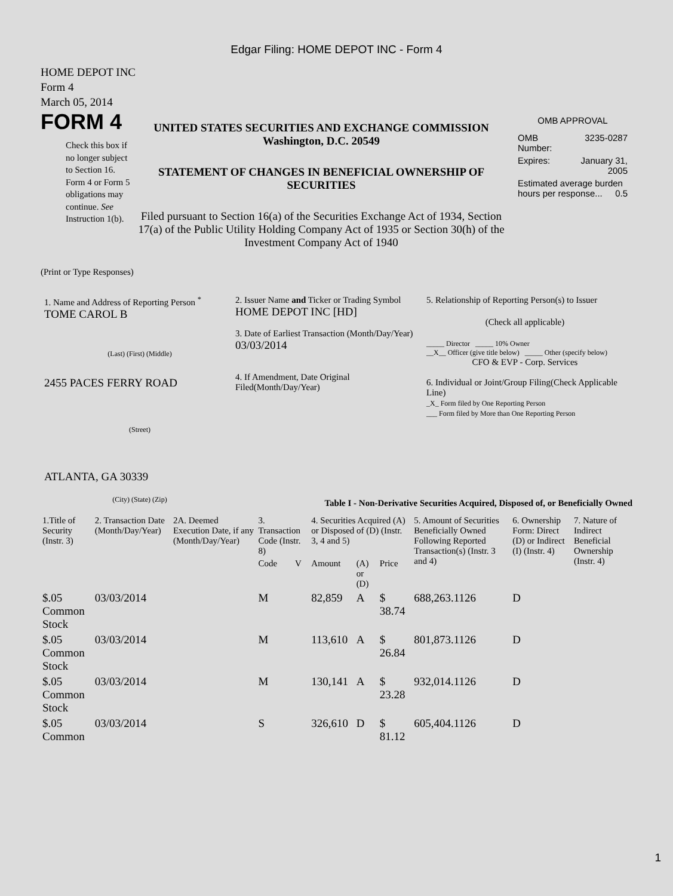Edgar Filing: HOME DEPOT INC - Form 4
HOME DEPOT INC
Form 4
March 05, 2014
FORM 4
Check this box if no longer subject to Section 16. Form 4 or Form 5 obligations may continue. See Instruction 1(b).
UNITED STATES SECURITIES AND EXCHANGE COMMISSION
Washington, D.C. 20549
STATEMENT OF CHANGES IN BENEFICIAL OWNERSHIP OF SECURITIES
Filed pursuant to Section 16(a) of the Securities Exchange Act of 1934, Section 17(a) of the Public Utility Holding Company Act of 1935 or Section 30(h) of the Investment Company Act of 1940
OMB APPROVAL
| OMB Number: | 3235-0287 |
| Expires: | January 31, 2005 |
| Estimated average burden hours per response... 0.5 | |
(Print or Type Responses)
1. Name and Address of Reporting Person <sup>*</sup>
TOME CAROL B
(Last) (First) (Middle)
2455 PACES FERRY ROAD
(Street)
ATLANTA, GA 30339
(City) (State) (Zip)
2. Issuer Name and Ticker or Trading Symbol
HOME DEPOT INC [HD]
3. Date of Earliest Transaction (Month/Day/Year)
03/03/2014
4. If Amendment, Date Original Filed(Month/Day/Year)
5. Relationship of Reporting Person(s) to Issuer
(Check all applicable)
_____ Director _____ 10% Owner
__X__ Officer (give title below) _____ Other (specify below)
CFO & EVP - Corp. Services
6. Individual or Joint/Group Filing(Check Applicable Line)
_X_ Form filed by One Reporting Person
___ Form filed by More than One Reporting Person
Table I - Non-Derivative Securities Acquired, Disposed of, or Beneficially Owned
| 1.Title of Security (Instr. 3) | 2. Transaction Date (Month/Day/Year) | 2A. Deemed Execution Date, if any (Month/Day/Year) | 3. Transaction Code (Instr. 8) | | 4. Securities Acquired (A) or Disposed of (D) (Instr. 3, 4 and 5) | | | 5. Amount of Securities Beneficially Owned Following Reported Transaction(s) (Instr. 3 and 4) | 6. Ownership Form: Direct (D) or Indirect (I) (Instr. 4) | 7. Nature of Indirect Beneficial Ownership (Instr. 4) |
| --- | --- | --- | --- | --- | --- | --- | --- | --- | --- | --- |
| | | | Code | V | Amount | (A) or (D) | Price | | | |
| $.05 Common Stock | 03/03/2014 | | M | | 82,859 | A | $ 38.74 | 688,263.1126 | D | |
| $.05 Common Stock | 03/03/2014 | | M | | 113,610 | A | $ 26.84 | 801,873.1126 | D | |
| $.05 Common Stock | 03/03/2014 | | M | | 130,141 | A | $ 23.28 | 932,014.1126 | D | |
| $.05 Common | 03/03/2014 | | S | | 326,610 | D | $ 81.12 | 605,404.1126 | D | |
1